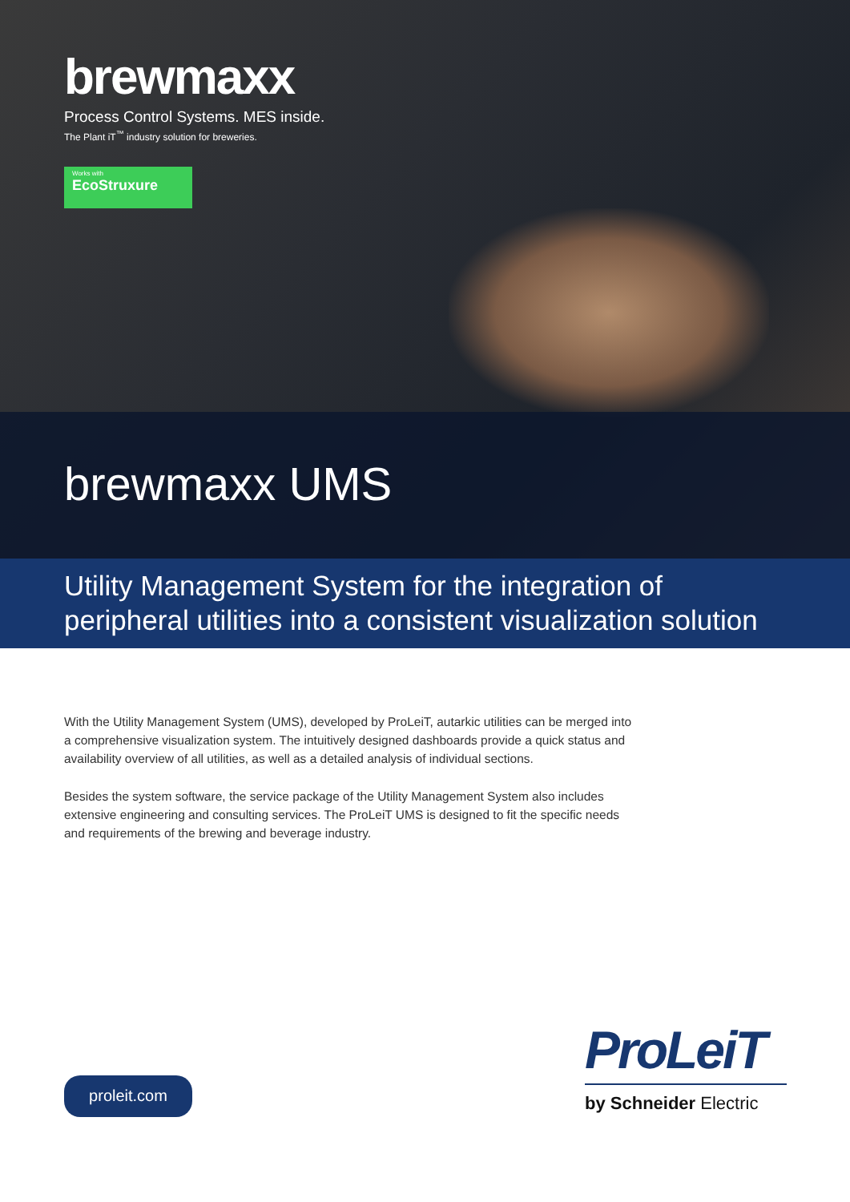brewmaxx
Process Control Systems. MES inside.
The Plant iT<sup>™</sup> industry solution for breweries.
Works with
EcoStruxure
brewmaxx UMS
Utility Management System for the integration of peripheral utilities into a consistent visualization solution
With the Utility Management System (UMS), developed by ProLeiT, autarkic utilities can be merged into a comprehensive visualization system. The intuitively designed dashboards provide a quick status and availability overview of all utilities, as well as a detailed analysis of individual sections.
Besides the system software, the service package of the Utility Management System also includes extensive engineering and consulting services. The ProLeiT UMS is designed to fit the specific needs and requirements of the brewing and beverage industry.
proleit.com
ProLeiT
by Schneider Electric